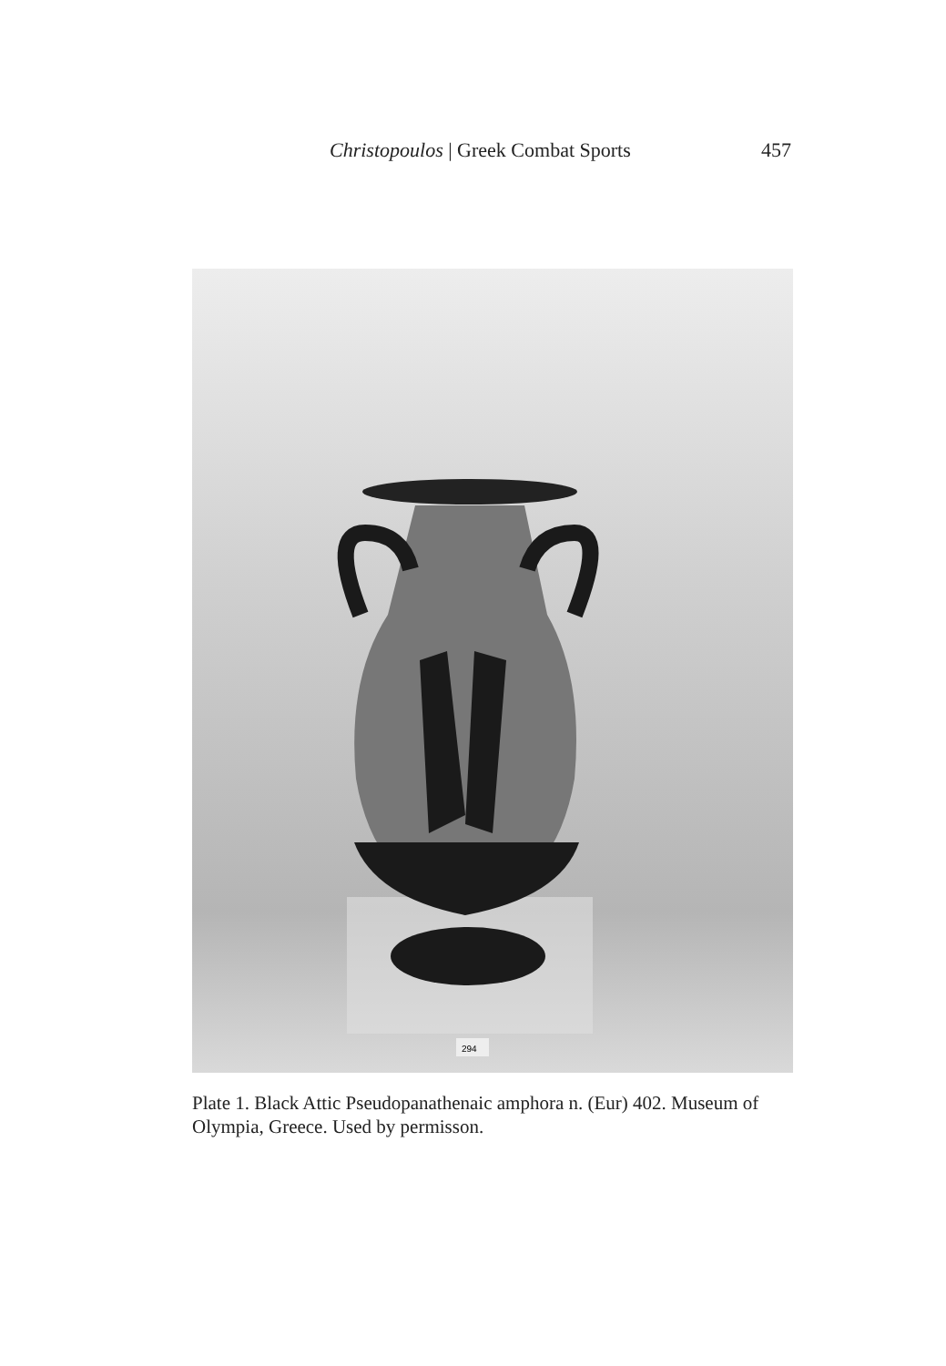Christopoulos | Greek Combat Sports 457
294
Plate 1. Black Attic Pseudopanathenaic amphora n. (Eur) 402. Museum of Olympia, Greece. Used by permisson.